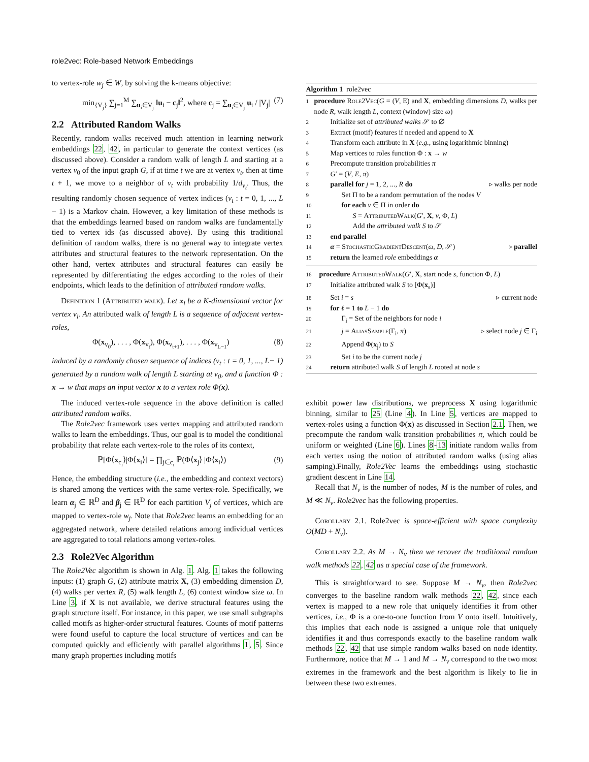role2vec: Role-based Network Embeddings
to vertex-role w<sub>j</sub> ∈ W, by solving the k-means objective:
min<sub>{V<sub>j</sub>}</sub> ∑<sub>j=1</sub><sup>M</sup> ∑<sub>u<sub>i</sub>∈V<sub>j</sub></sub> ‖u<sub>i</sub> − c<sub>j</sub>‖<sup>2</sup>, where c<sub>j</sub> = ∑<sub>u<sub>i</sub>∈V<sub>j</sub></sub> u<sub>i</sub> / |V<sub>j</sub>| (7)
2.2 Attributed Random Walks
Recently, random walks received much attention in learning network embeddings 22, 42, in particular to generate the context vertices (as discussed above). Consider a random walk of length L and starting at a vertex v<sub>0</sub> of the input graph G, if at time t we are at vertex v<sub>t</sub>, then at time t + 1, we move to a neighbor of v<sub>t</sub> with probability 1/d<sub>v<sub>t</sub></sub>. Thus, the resulting randomly chosen sequence of vertex indices (v<sub>t</sub> : t = 0, 1, ..., L − 1) is a Markov chain. However, a key limitation of these methods is that the embeddings learned based on random walks are fundamentally tied to vertex ids (as discussed above). By using this traditional definition of random walks, there is no general way to integrate vertex attributes and structural features to the network representation. On the other hand, vertex attributes and structural features can easily be represented by differentiating the edges according to the roles of their endpoints, which leads to the definition of attributed random walks.
Definition 1 (Attributed walk). Let x<sub>i</sub> be a K-dimensional vector for vertex v<sub>i</sub>. An attributed walk of length L is a sequence of adjacent vertex-roles,
Φ(x<sub>v<sub>0</sub></sub>), . . . , Φ(x<sub>v<sub>t</sub></sub>), Φ(x<sub>v<sub>t+1</sub></sub>), . . . , Φ(x<sub>v<sub>L−1</sub></sub>) (8)
induced by a randomly chosen sequence of indices (v<sub>t</sub> : t = 0, 1, ..., L− 1) generated by a random walk of length L starting at v<sub>0</sub>, and a function Φ : x → w that maps an input vector x to a vertex role Φ(x).
The induced vertex-role sequence in the above definition is called attributed random walks.
The Role2vec framework uses vertex mapping and attributed random walks to learn the embeddings. Thus, our goal is to model the conditional probability that relate each vertex-role to the roles of its context,
ℙ[Φ⟨x<sub>c<sub>i</sub></sub>⟩|Φ⟨x<sub>i</sub>⟩] = ∏<sub>j∈c<sub>i</sub></sub> ℙ(Φ⟨x<sub>j</sub>⟩ |Φ⟨x<sub>i</sub>⟩) (9)
Hence, the embedding structure (i.e., the embedding and context vectors) is shared among the vertices with the same vertex-role. Specifically, we learn α<sub>j</sub> ∈ ℝ<sup>D</sup> and β<sub>j</sub> ∈ ℝ<sup>D</sup> for each partition V<sub>j</sub> of vertices, which are mapped to vertex-role w<sub>j</sub>. Note that Role2vec learns an embedding for an aggregated network, where detailed relations among individual vertices are aggregated to total relations among vertex-roles.
2.3 Role2Vec Algorithm
The Role2Vec algorithm is shown in Alg. 1. Alg. 1 takes the following inputs: (1) graph G, (2) attribute matrix X, (3) embedding dimension D, (4) walks per vertex R, (5) walk length L, (6) context window size ω. In Line 3, if X is not available, we derive structural features using the graph structure itself. For instance, in this paper, we use small subgraphs called motifs as higher-order structural features. Counts of motif patterns were found useful to capture the local structure of vertices and can be computed quickly and efficiently with parallel algorithms 1, 5. Since many graph properties including motifs
Algorithm 1 role2vec
1 procedure Role2Vec(G = (V, E) and X, embedding dimensions D, walks per node R, walk length L, context (window) size ω)
2 Initialize set of attributed walks 𝒮 to ∅
3 Extract (motif) features if needed and append to X
4 Transform each attribute in X (e.g., using logarithmic binning)
5 Map vertices to roles function Φ : x → w
6 Precompute transition probabilities π
7 G′ = (V, E, π)
8 parallel for j = 1, 2, ..., R do ▹ walks per node
9 Set Π to be a random permutation of the nodes V
10 for each v ∈ Π in order do
11 S = AttributedWalk(G′, X, v, Φ, L)
12 Add the attributed walk S to 𝒮
13 end parallel
14 α = StochasticGradientDescent(ω, D, 𝒮) ▹ parallel
15 return the learned role embeddings α
16 procedure AttributedWalk(G′, X, start node s, function Φ, L)
17 Initialize attributed walk S to [Φ(x<sub>s</sub>)]
18 Set i = s ▹ current node
19 for ℓ = 1 to L − 1 do
20 Γ<sub>i</sub> = Set of the neighbors for node i
21 j = AliasSample(Γ<sub>i</sub>, π) ▹ select node j ∈ Γ<sub>i</sub>
22 Append Φ(x<sub>j</sub>) to S
23 Set i to be the current node j
24 return attributed walk S of length L rooted at node s
exhibit power law distributions, we preprocess X using logarithmic binning, similar to 25 (Line 4). In Line 5, vertices are mapped to vertex-roles using a function Φ(x) as discussed in Section 2.1. Then, we precompute the random walk transition probabilities π, which could be uniform or weighted (Line 6). Lines 8-13 initiate random walks from each vertex using the notion of attributed random walks (using alias samping).Finally, Role2Vec learns the embeddings using stochastic gradient descent in Line 14.
Recall that N<sub>v</sub> is the number of nodes, M is the number of roles, and M ≪ N<sub>v</sub>. Role2vec has the following properties.
Corollary 2.1. Role2vec is space-efficient with space complexity O(MD + N<sub>v</sub>).
Corollary 2.2. As M → N<sub>v</sub> then we recover the traditional random walk methods 22, 42 as a special case of the framework.
This is straightforward to see. Suppose M → N<sub>v</sub>, then Role2vec converges to the baseline random walk methods 22, 42, since each vertex is mapped to a new role that uniquely identifies it from other vertices, i.e., Φ is a one-to-one function from V onto itself. Intuitively, this implies that each node is assigned a unique role that uniquely identifies it and thus corresponds exactly to the baseline random walk methods 22, 42 that use simple random walks based on node identity. Furthermore, notice that M → 1 and M → N<sub>v</sub> correspond to the two most extremes in the framework and the best algorithm is likely to lie in between these two extremes.